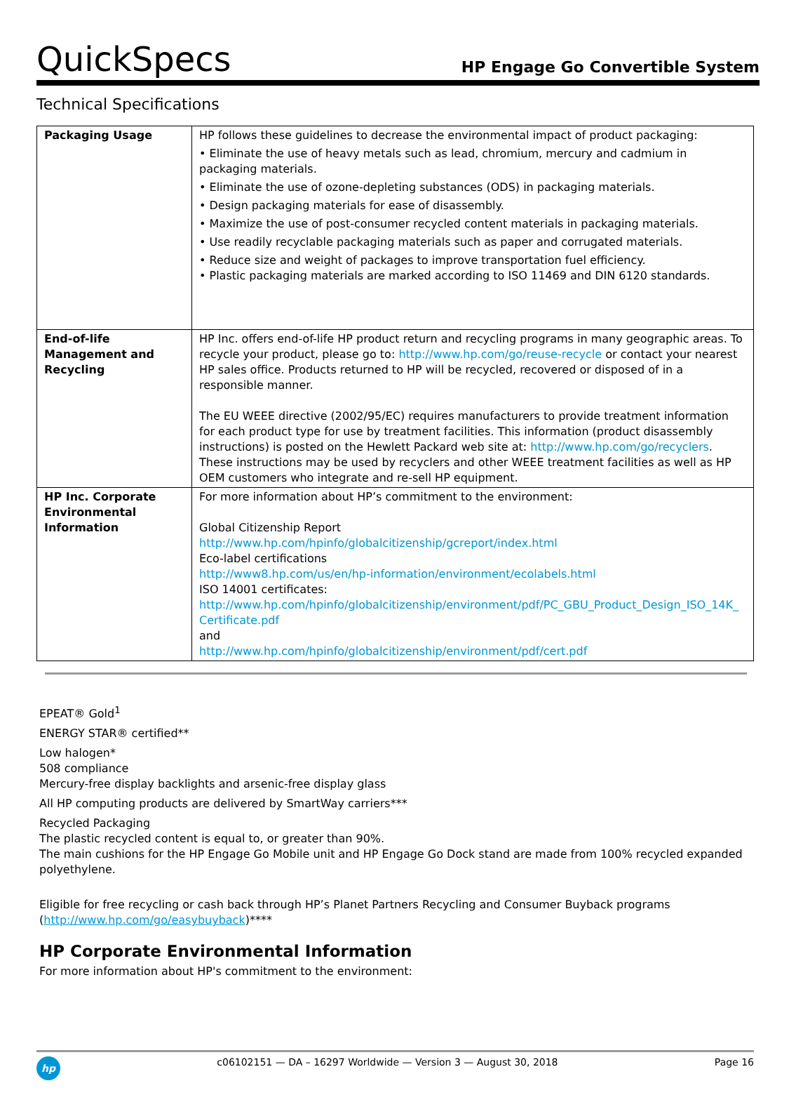QuickSpecs
HP Engage Go Convertible System
Technical Specifications
| Packaging Usage | HP follows these guidelines to decrease the environmental impact of product packaging: • Eliminate the use of heavy metals such as lead, chromium, mercury and cadmium in packaging materials. • Eliminate the use of ozone-depleting substances (ODS) in packaging materials. • Design packaging materials for ease of disassembly. • Maximize the use of post-consumer recycled content materials in packaging materials. • Use readily recyclable packaging materials such as paper and corrugated materials. • Reduce size and weight of packages to improve transportation fuel efficiency. • Plastic packaging materials are marked according to ISO 11469 and DIN 6120 standards. |
| End-of-life Management and Recycling | HP Inc. offers end-of-life HP product return and recycling programs in many geographic areas. To recycle your product, please go to: http://www.hp.com/go/reuse-recycle or contact your nearest HP sales office. Products returned to HP will be recycled, recovered or disposed of in a responsible manner. The EU WEEE directive (2002/95/EC) requires manufacturers to provide treatment information for each product type for use by treatment facilities. This information (product disassembly instructions) is posted on the Hewlett Packard web site at: http://www.hp.com/go/recyclers . These instructions may be used by recyclers and other WEEE treatment facilities as well as HP OEM customers who integrate and re-sell HP equipment. |
| HP Inc. Corporate Environmental Information | For more information about HP’s commitment to the environment: Global Citizenship Report http://www.hp.com/hpinfo/globalcitizenship/gcreport/index.html Eco-label certifications http://www8.hp.com/us/en/hp-information/environment/ecolabels.html ISO 14001 certificates: http://www.hp.com/hpinfo/globalcitizenship/environment/pdf/PC_GBU_Product_Design_ISO_14K_ Certificate.pdf and http://www.hp.com/hpinfo/globalcitizenship/environment/pdf/cert.pdf |
EPEAT® Gold<sup>1</sup>
ENERGY STAR® certified**
Low halogen*
508 compliance
Mercury-free display backlights and arsenic-free display glass
All HP computing products are delivered by SmartWay carriers***
Recycled Packaging
The plastic recycled content is equal to, or greater than 90%.
The main cushions for the HP Engage Go Mobile unit and HP Engage Go Dock stand are made from 100% recycled expanded polyethylene.
Eligible for free recycling or cash back through HP’s Planet Partners Recycling and Consumer Buyback programs (http://www.hp.com/go/easybuyback)****
HP Corporate Environmental Information
For more information about HP's commitment to the environment:
hp
c06102151 — DA – 16297 Worldwide — Version 3 — August 30, 2018
Page 16